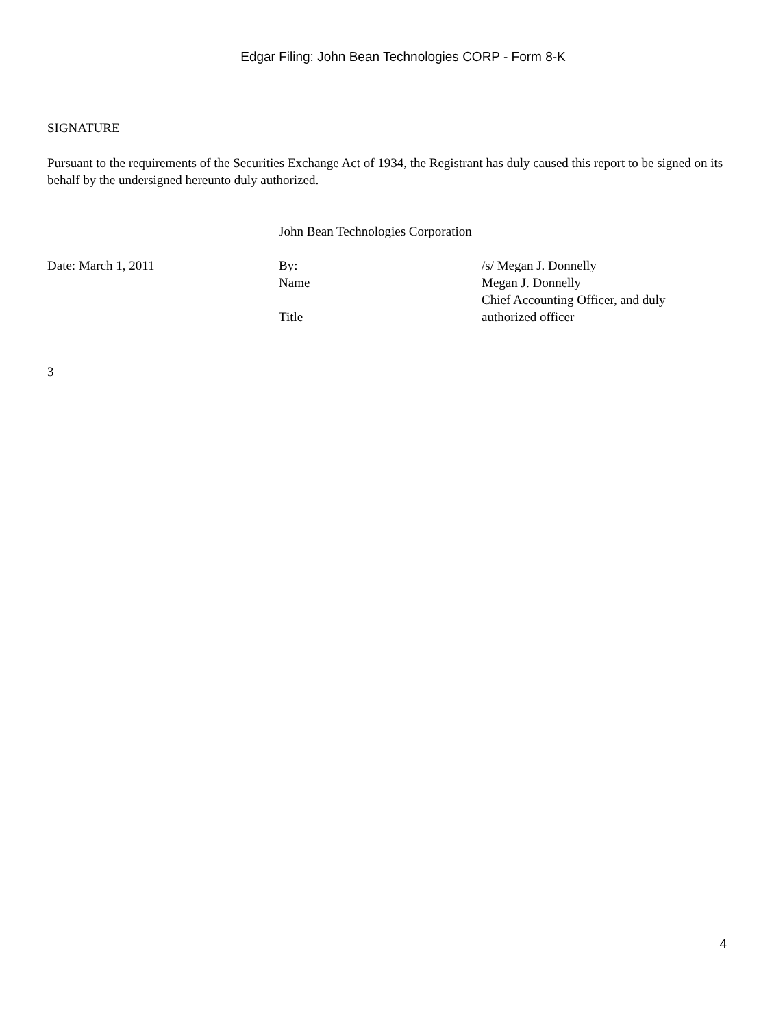Edgar Filing: John Bean Technologies CORP - Form 8-K
SIGNATURE
Pursuant to the requirements of the Securities Exchange Act of 1934, the Registrant has duly caused this report to be signed on its behalf by the undersigned hereunto duly authorized.
| | John Bean Technologies Corporation | |
| Date: March 1, 2011 | By: | /s/ Megan J. Donnelly |
| | Name | Megan J. Donnelly |
| | Title | Chief Accounting Officer, and duly authorized officer |
3
4